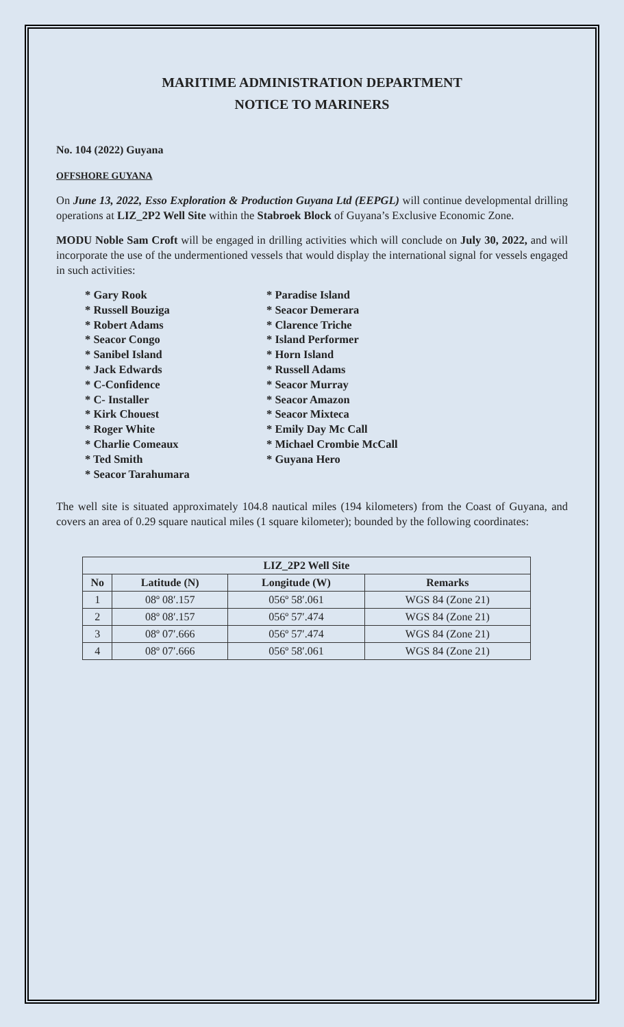MARITIME ADMINISTRATION DEPARTMENT
NOTICE TO MARINERS
No. 104 (2022) Guyana
OFFSHORE GUYANA
On June 13, 2022, Esso Exploration & Production Guyana Ltd (EEPGL) will continue developmental drilling operations at LIZ_2P2 Well Site within the Stabroek Block of Guyana’s Exclusive Economic Zone.
MODU Noble Sam Croft will be engaged in drilling activities which will conclude on July 30, 2022, and will incorporate the use of the undermentioned vessels that would display the international signal for vessels engaged in such activities:
* Gary Rook
* Russell Bouziga
* Robert Adams
* Seacor Congo
* Sanibel Island
* Jack Edwards
* C-Confidence
* C- Installer
* Kirk Chouest
* Roger White
* Charlie Comeaux
* Ted Smith
* Seacor Tarahumara
* Paradise Island
* Seacor Demerara
* Clarence Triche
* Island Performer
* Horn Island
* Russell Adams
* Seacor Murray
* Seacor Amazon
* Seacor Mixteca
* Emily Day Mc Call
* Michael Crombie McCall
* Guyana Hero
The well site is situated approximately 104.8 nautical miles (194 kilometers) from the Coast of Guyana, and covers an area of 0.29 square nautical miles (1 square kilometer); bounded by the following coordinates:
| LIZ_2P2 Well Site | | | |
| --- | --- | --- | --- |
| No | Latitude (N) | Longitude (W) | Remarks |
| 1 | 08º 08′.157 | 056º 58′.061 | WGS 84 (Zone 21) |
| 2 | 08º 08′.157 | 056º 57′.474 | WGS 84 (Zone 21) |
| 3 | 08º 07′.666 | 056º 57′.474 | WGS 84 (Zone 21) |
| 4 | 08º 07′.666 | 056º 58′.061 | WGS 84 (Zone 21) |